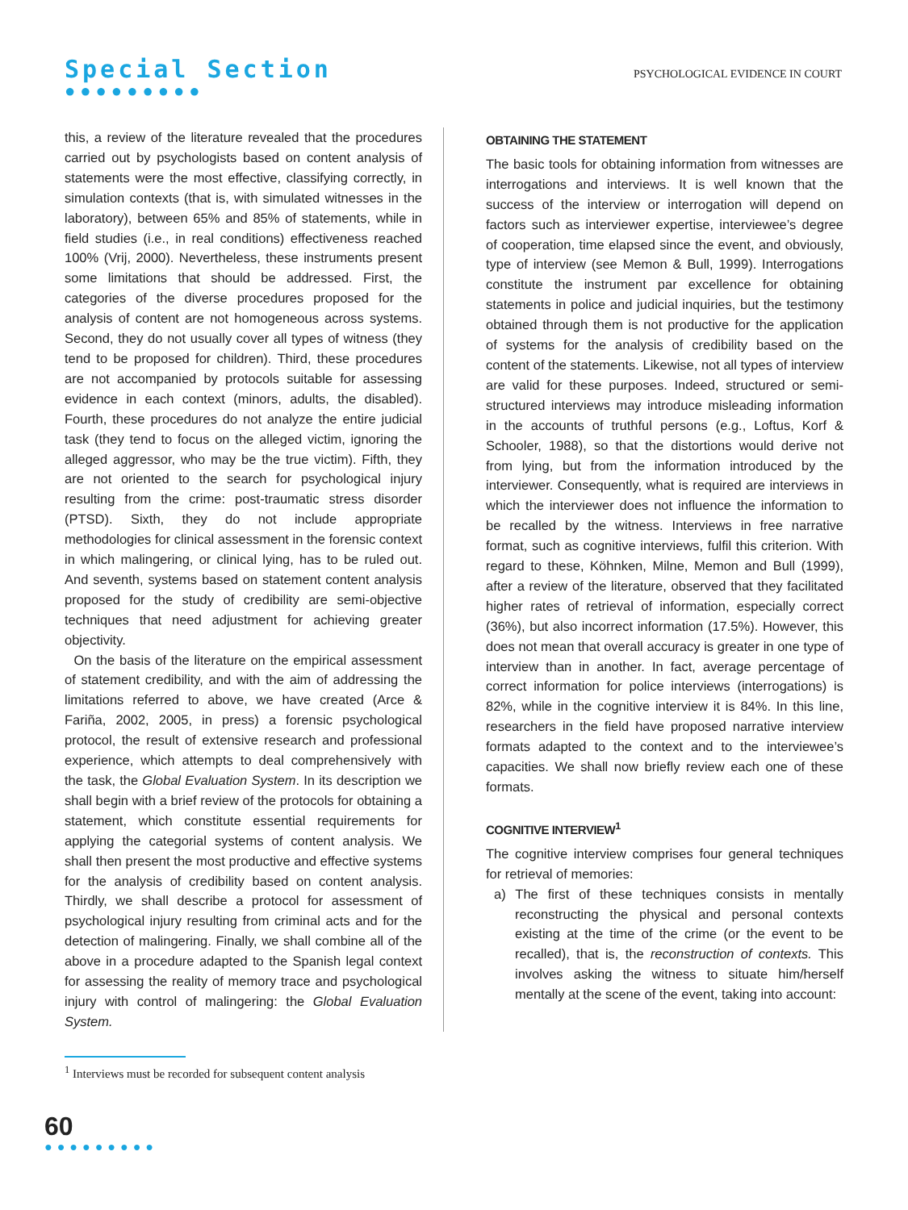Special Section
●●●●●●●●●
PSYCHOLOGICAL EVIDENCE IN COURT
this, a review of the literature revealed that the procedures carried out by psychologists based on content analysis of statements were the most effective, classifying correctly, in simulation contexts (that is, with simulated witnesses in the laboratory), between 65% and 85% of statements, while in field studies (i.e., in real conditions) effectiveness reached 100% (Vrij, 2000). Nevertheless, these instruments present some limitations that should be addressed. First, the categories of the diverse procedures proposed for the analysis of content are not homogeneous across systems. Second, they do not usually cover all types of witness (they tend to be proposed for children). Third, these procedures are not accompanied by protocols suitable for assessing evidence in each context (minors, adults, the disabled). Fourth, these procedures do not analyze the entire judicial task (they tend to focus on the alleged victim, ignoring the alleged aggressor, who may be the true victim). Fifth, they are not oriented to the search for psychological injury resulting from the crime: post-traumatic stress disorder (PTSD). Sixth, they do not include appropriate methodologies for clinical assessment in the forensic context in which malingering, or clinical lying, has to be ruled out. And seventh, systems based on statement content analysis proposed for the study of credibility are semi-objective techniques that need adjustment for achieving greater objectivity.
On the basis of the literature on the empirical assessment of statement credibility, and with the aim of addressing the limitations referred to above, we have created (Arce & Fariña, 2002, 2005, in press) a forensic psychological protocol, the result of extensive research and professional experience, which attempts to deal comprehensively with the task, the Global Evaluation System. In its description we shall begin with a brief review of the protocols for obtaining a statement, which constitute essential requirements for applying the categorial systems of content analysis. We shall then present the most productive and effective systems for the analysis of credibility based on content analysis. Thirdly, we shall describe a protocol for assessment of psychological injury resulting from criminal acts and for the detection of malingering. Finally, we shall combine all of the above in a procedure adapted to the Spanish legal context for assessing the reality of memory trace and psychological injury with control of malingering: the Global Evaluation System.
OBTAINING THE STATEMENT
The basic tools for obtaining information from witnesses are interrogations and interviews. It is well known that the success of the interview or interrogation will depend on factors such as interviewer expertise, interviewee’s degree of cooperation, time elapsed since the event, and obviously, type of interview (see Memon & Bull, 1999). Interrogations constitute the instrument par excellence for obtaining statements in police and judicial inquiries, but the testimony obtained through them is not productive for the application of systems for the analysis of credibility based on the content of the statements. Likewise, not all types of interview are valid for these purposes. Indeed, structured or semi-structured interviews may introduce misleading information in the accounts of truthful persons (e.g., Loftus, Korf & Schooler, 1988), so that the distortions would derive not from lying, but from the information introduced by the interviewer. Consequently, what is required are interviews in which the interviewer does not influence the information to be recalled by the witness. Interviews in free narrative format, such as cognitive interviews, fulfil this criterion. With regard to these, Köhnken, Milne, Memon and Bull (1999), after a review of the literature, observed that they facilitated higher rates of retrieval of information, especially correct (36%), but also incorrect information (17.5%). However, this does not mean that overall accuracy is greater in one type of interview than in another. In fact, average percentage of correct information for police interviews (interrogations) is 82%, while in the cognitive interview it is 84%. In this line, researchers in the field have proposed narrative interview formats adapted to the context and to the interviewee’s capacities. We shall now briefly review each one of these formats.
COGNITIVE INTERVIEW<sup>1</sup>
The cognitive interview comprises four general techniques for retrieval of memories:
a) The first of these techniques consists in mentally reconstructing the physical and personal contexts existing at the time of the crime (or the event to be recalled), that is, the reconstruction of contexts. This involves asking the witness to situate him/herself mentally at the scene of the event, taking into account:
<sup>1</sup> Interviews must be recorded for subsequent content analysis
60
●●●●●●●●●